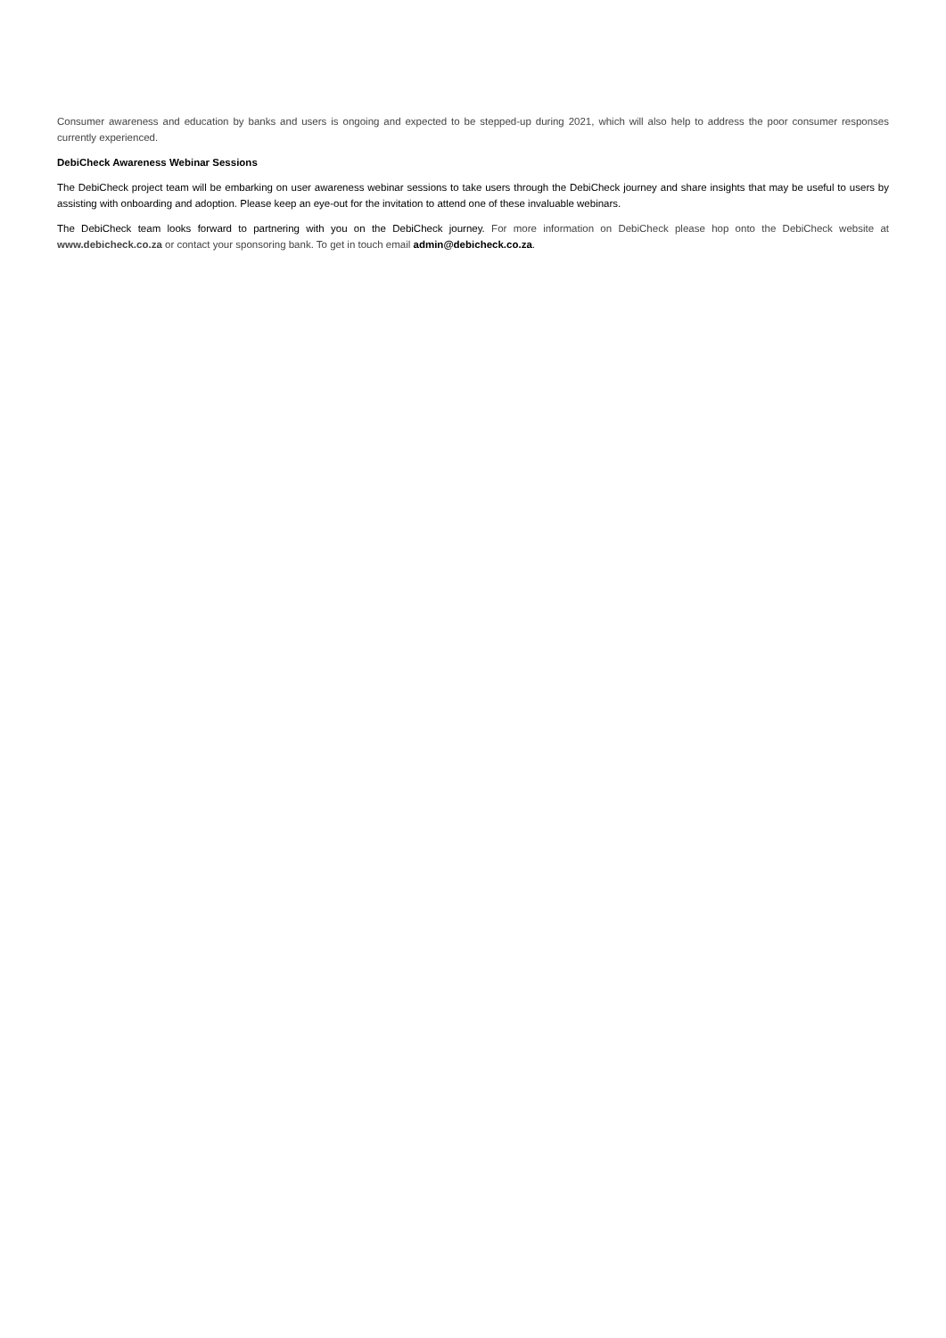Consumer awareness and education by banks and users is ongoing and expected to be stepped-up during 2021, which will also help to address the poor consumer responses currently experienced.
DebiCheck Awareness Webinar Sessions
The DebiCheck project team will be embarking on user awareness webinar sessions to take users through the DebiCheck journey and share insights that may be useful to users by assisting with onboarding and adoption. Please keep an eye-out for the invitation to attend one of these invaluable webinars.
The DebiCheck team looks forward to partnering with you on the DebiCheck journey. For more information on DebiCheck please hop onto the DebiCheck website at www.debicheck.co.za or contact your sponsoring bank. To get in touch email admin@debicheck.co.za.